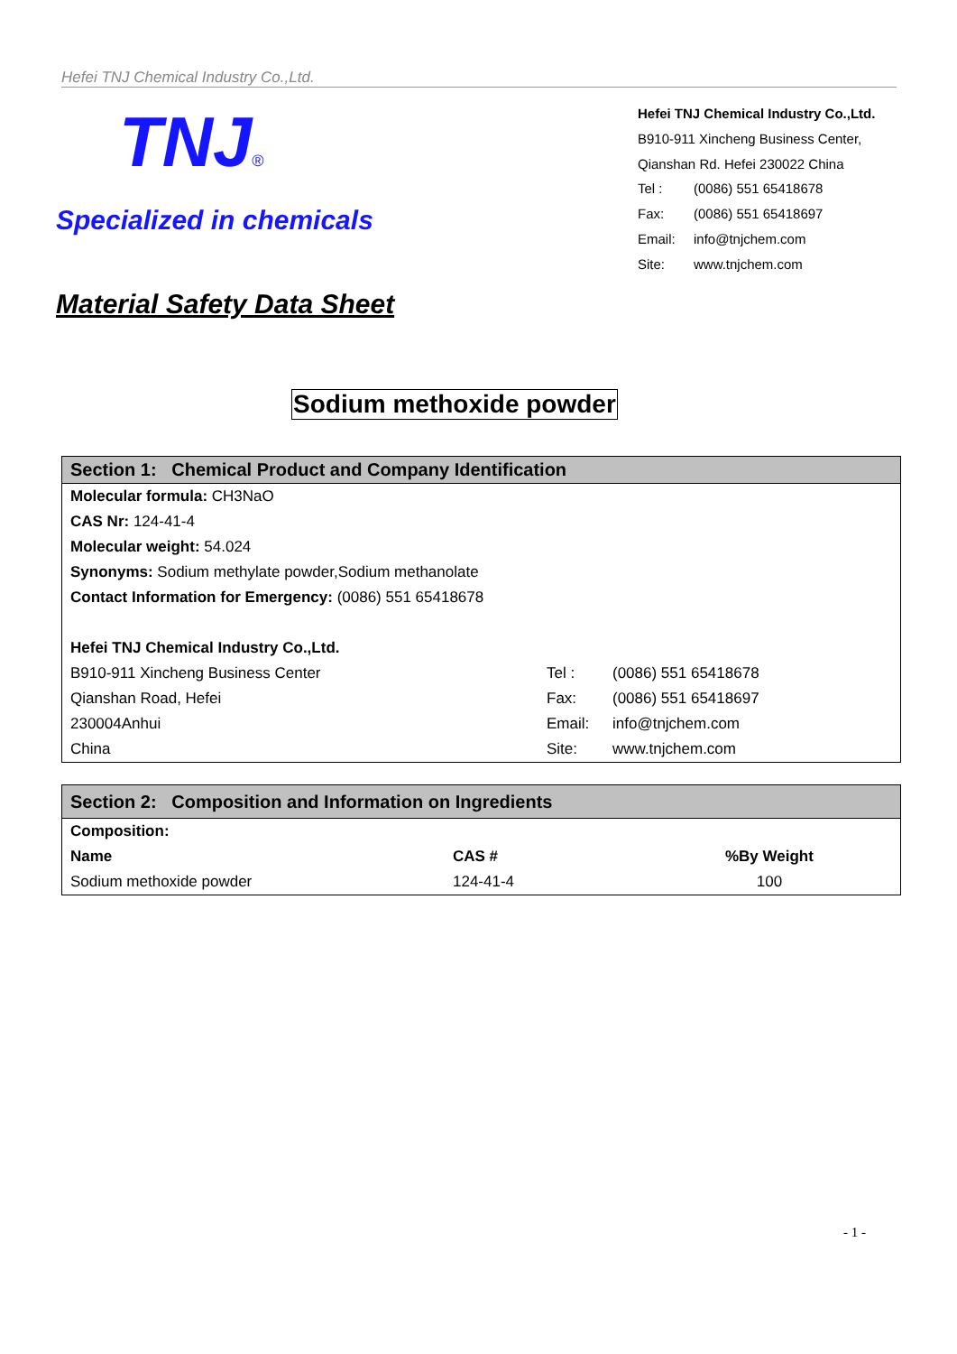Hefei TNJ Chemical Industry Co.,Ltd.
TNJ®
Specialized in chemicals
Hefei TNJ Chemical Industry Co.,Ltd.
B910-911 Xincheng Business Center,
Qianshan Rd. Hefei 230022 China
Tel : (0086) 551 65418678
Fax: (0086) 551 65418697
Email: info@tnjchem.com
Site: www.tnjchem.com
Material Safety Data Sheet
Sodium methoxide powder
| Section 1: Chemical Product and Company Identification | | |
| Molecular formula: CH3NaO | | |
| CAS Nr: 124-41-4 | | |
| Molecular weight: 54.024 | | |
| Synonyms: Sodium methylate powder,Sodium methanolate | | |
| Contact Information for Emergency: (0086) 551 65418678 | | |
| Hefei TNJ Chemical Industry Co.,Ltd. | | |
| B910-911 Xincheng Business Center | Tel : | (0086) 551 65418678 |
| Qianshan Road, Hefei | Fax: | (0086) 551 65418697 |
| 230004Anhui | Email: | info@tnjchem.com |
| China | Site: | www.tnjchem.com |
| Section 2: Composition and Information on Ingredients | | |
| Composition: | | |
| Name | CAS # | %By Weight |
| Sodium methoxide powder | 124-41-4 | 100 |
- 1 -